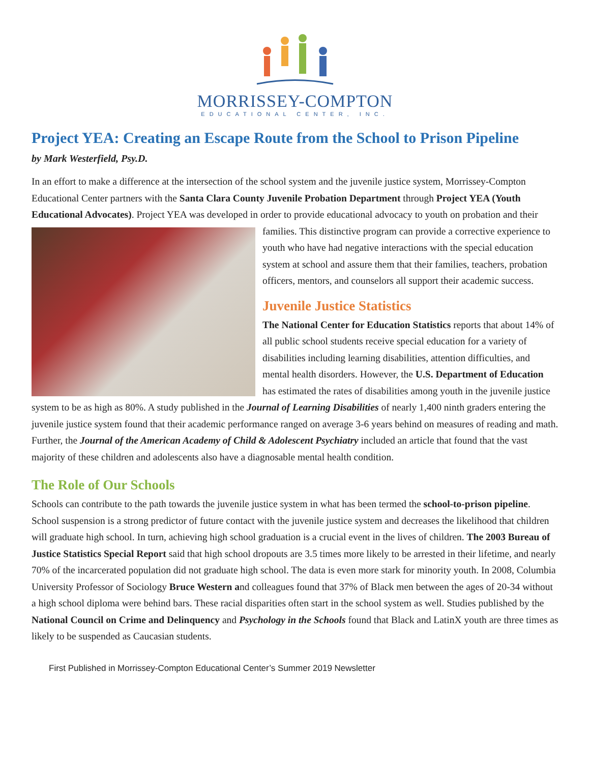MORRISSEY-COMPTON
EDUCATIONAL CENTER, INC.
Project YEA: Creating an Escape Route from the School to Prison Pipeline
by Mark Westerfield, Psy.D.
In an effort to make a difference at the intersection of the school system and the juvenile justice system, Morrissey-Compton Educational Center partners with the Santa Clara County Juvenile Probation Department through Project YEA (Youth Educational Advocates). Project YEA was developed in order to provide educational advocacy to youth on probation and their families. This distinctive program can provide a corrective experience to youth who have had negative interactions with the special education system at school and assure them that their families, teachers, probation officers, mentors, and counselors all support their academic success.
Juvenile Justice Statistics
The National Center for Education Statistics reports that about 14% of all public school students receive special education for a variety of disabilities including learning disabilities, attention difficulties, and mental health disorders. However, the U.S. Department of Education has estimated the rates of disabilities among youth in the juvenile justice system to be as high as 80%. A study published in the Journal of Learning Disabilities of nearly 1,400 ninth graders entering the juvenile justice system found that their academic performance ranged on average 3-6 years behind on measures of reading and math. Further, the Journal of the American Academy of Child & Adolescent Psychiatry included an article that found that the vast majority of these children and adolescents also have a diagnosable mental health condition.
The Role of Our Schools
Schools can contribute to the path towards the juvenile justice system in what has been termed the school-to-prison pipeline. School suspension is a strong predictor of future contact with the juvenile justice system and decreases the likelihood that children will graduate high school. In turn, achieving high school graduation is a crucial event in the lives of children. The 2003 Bureau of Justice Statistics Special Report said that high school dropouts are 3.5 times more likely to be arrested in their lifetime, and nearly 70% of the incarcerated population did not graduate high school. The data is even more stark for minority youth. In 2008, Columbia University Professor of Sociology Bruce Western and colleagues found that 37% of Black men between the ages of 20-34 without a high school diploma were behind bars. These racial disparities often start in the school system as well. Studies published by the National Council on Crime and Delinquency and Psychology in the Schools found that Black and LatinX youth are three times as likely to be suspended as Caucasian students.
First Published in Morrissey-Compton Educational Center’s Summer 2019 Newsletter